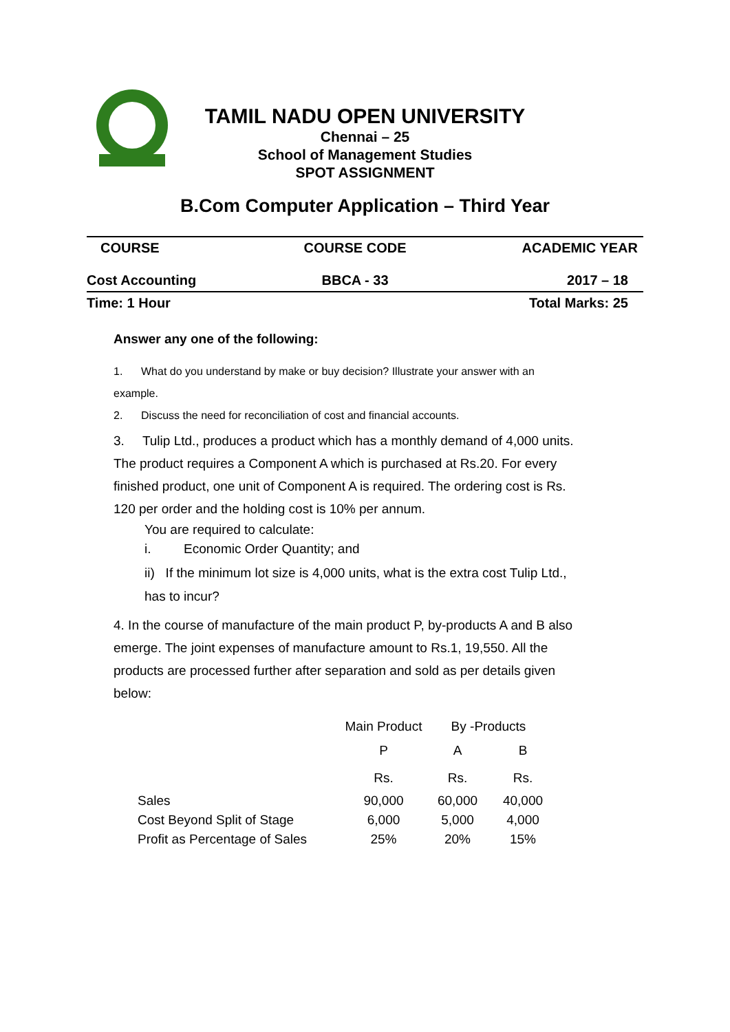TAMIL NADU OPEN UNIVERSITY
Chennai – 25
School of Management Studies
SPOT ASSIGNMENT
B.Com Computer Application – Third Year
| COURSE | COURSE CODE | ACADEMIC YEAR |
| Cost Accounting | BBCA - 33 | 2017 – 18 |
| Time: 1 Hour | | Total Marks: 25 |
Answer any one of the following:
1. What do you understand by make or buy decision? Illustrate your answer with an example.
2. Discuss the need for reconciliation of cost and financial accounts.
3. Tulip Ltd., produces a product which has a monthly demand of 4,000 units. The product requires a Component A which is purchased at Rs.20. For every finished product, one unit of Component A is required. The ordering cost is Rs. 120 per order and the holding cost is 10% per annum.
You are required to calculate:
i. Economic Order Quantity; and
ii) If the minimum lot size is 4,000 units, what is the extra cost Tulip Ltd., has to incur?
4. In the course of manufacture of the main product P, by-products A and B also emerge. The joint expenses of manufacture amount to Rs.1, 19,550. All the products are processed further after separation and sold as per details given below:
| | Main Product | By -Products | |
| | P | A | B |
| | Rs. | Rs. | Rs. |
| Sales | 90,000 | 60,000 | 40,000 |
| Cost Beyond Split of Stage | 6,000 | 5,000 | 4,000 |
| Profit as Percentage of Sales | 25% | 20% | 15% |